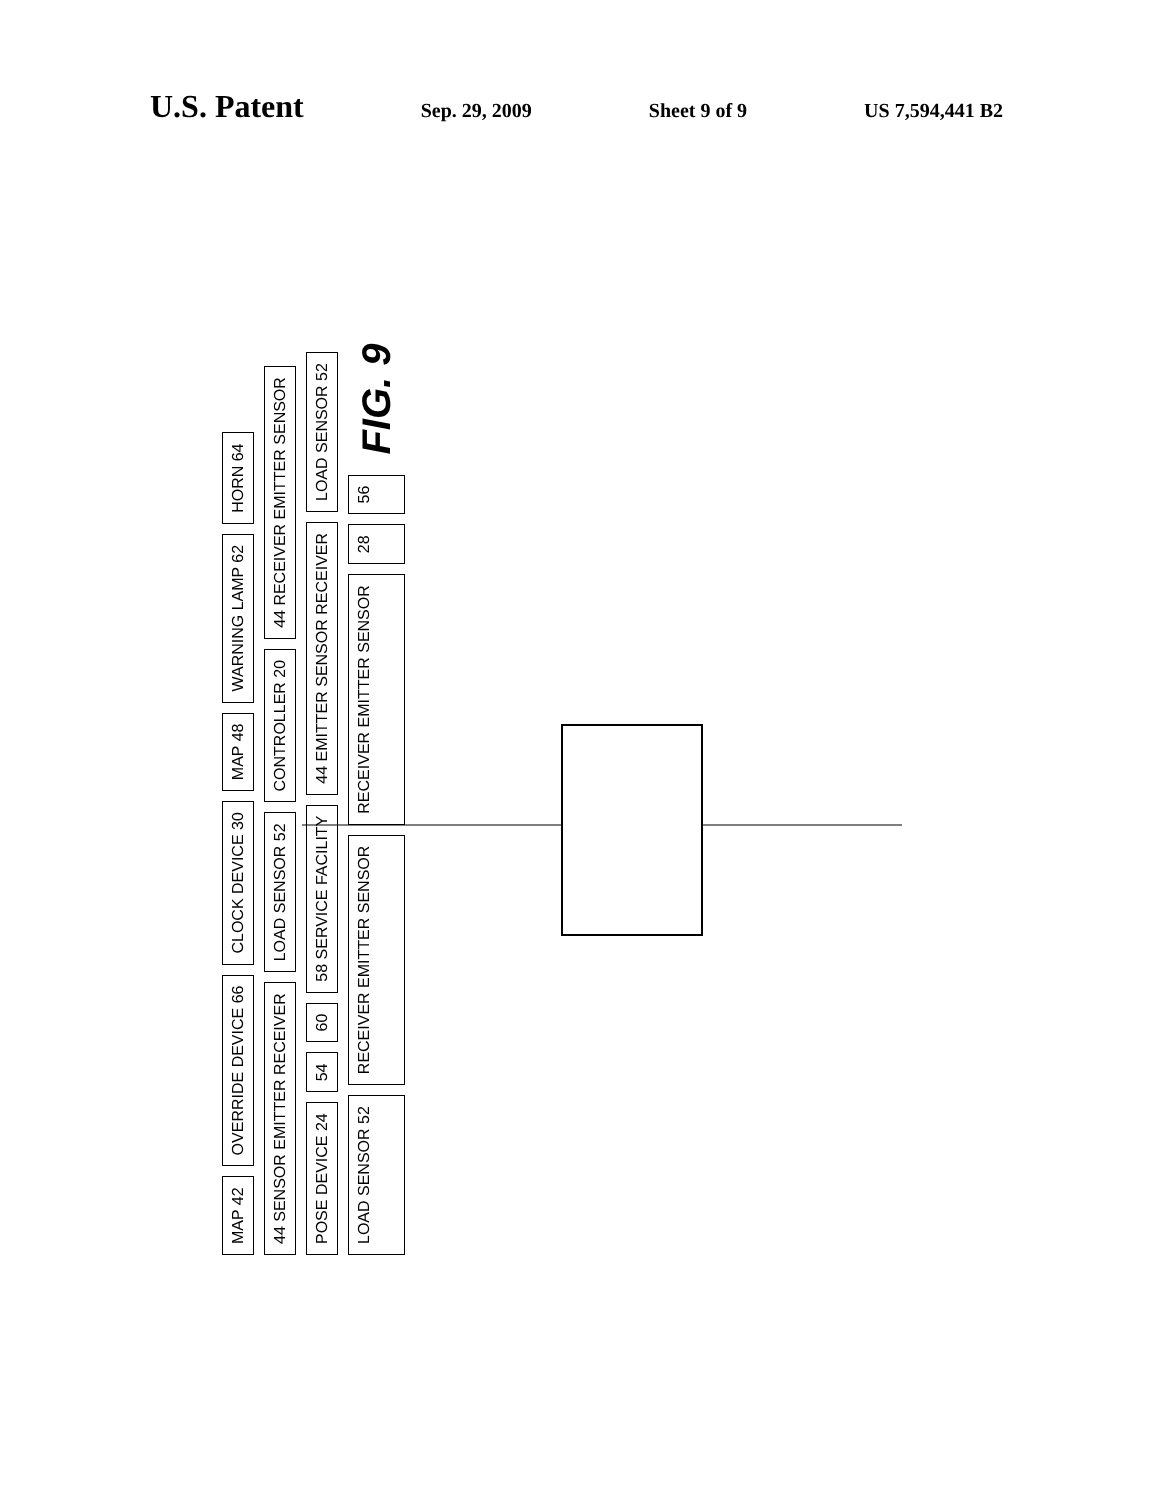U.S. Patent
Sep. 29, 2009 Sheet 9 of 9 US 7,594,441 B2
MAP 42
OVERRIDE DEVICE 66
CLOCK DEVICE 30
MAP 48
WARNING LAMP 62
HORN 64
44 SENSOR EMITTER RECEIVER
LOAD SENSOR 52
CONTROLLER 20
44 RECEIVER EMITTER SENSOR
POSE DEVICE 24
54
60
58 SERVICE FACILITY
44 EMITTER SENSOR RECEIVER
LOAD SENSOR 52
LOAD SENSOR 52
RECEIVER EMITTER SENSOR
RECEIVER EMITTER SENSOR
28
56
FIG. 9